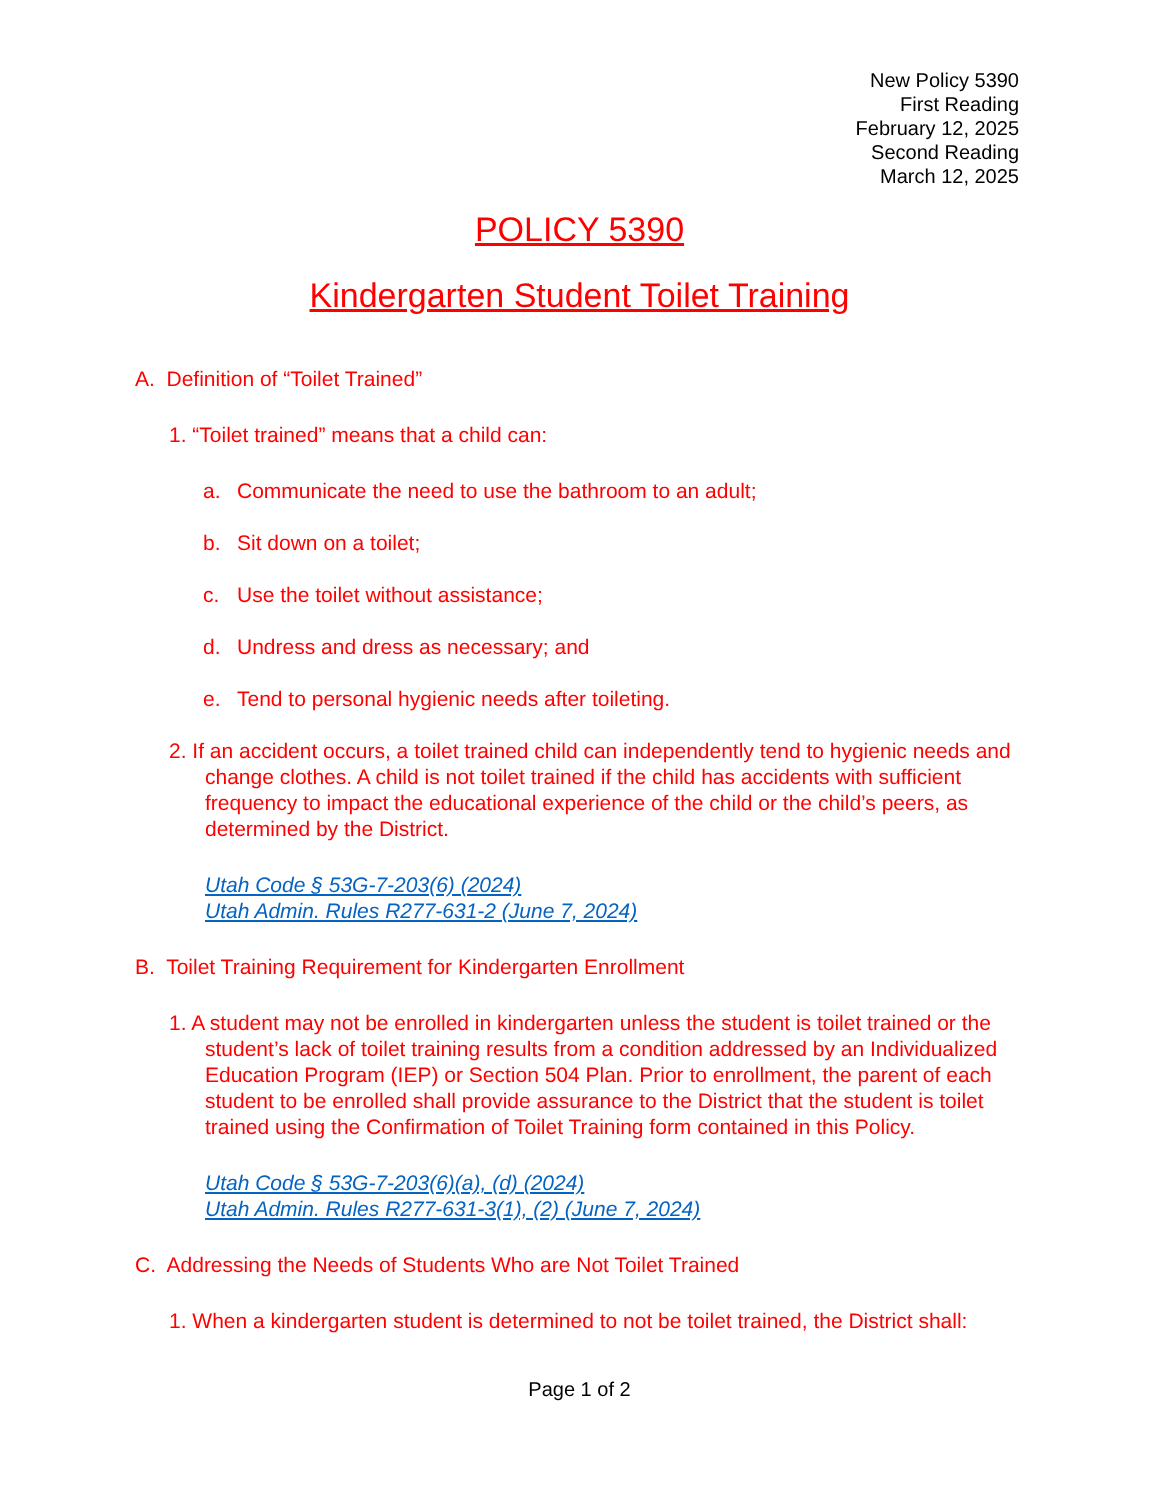New Policy 5390
First Reading
February 12, 2025
Second Reading
March 12, 2025
POLICY 5390
Kindergarten Student Toilet Training
A. Definition of “Toilet Trained”
1. “Toilet trained” means that a child can:
a. Communicate the need to use the bathroom to an adult;
b. Sit down on a toilet;
c. Use the toilet without assistance;
d. Undress and dress as necessary; and
e. Tend to personal hygienic needs after toileting.
2. If an accident occurs, a toilet trained child can independently tend to hygienic needs and change clothes. A child is not toilet trained if the child has accidents with sufficient frequency to impact the educational experience of the child or the child’s peers, as determined by the District.
Utah Code § 53G-7-203(6) (2024)
Utah Admin. Rules R277-631-2 (June 7, 2024)
B. Toilet Training Requirement for Kindergarten Enrollment
1. A student may not be enrolled in kindergarten unless the student is toilet trained or the student’s lack of toilet training results from a condition addressed by an Individualized Education Program (IEP) or Section 504 Plan. Prior to enrollment, the parent of each student to be enrolled shall provide assurance to the District that the student is toilet trained using the Confirmation of Toilet Training form contained in this Policy.
Utah Code § 53G-7-203(6)(a), (d) (2024)
Utah Admin. Rules R277-631-3(1), (2) (June 7, 2024)
C. Addressing the Needs of Students Who are Not Toilet Trained
1. When a kindergarten student is determined to not be toilet trained, the District shall:
Page 1 of 2